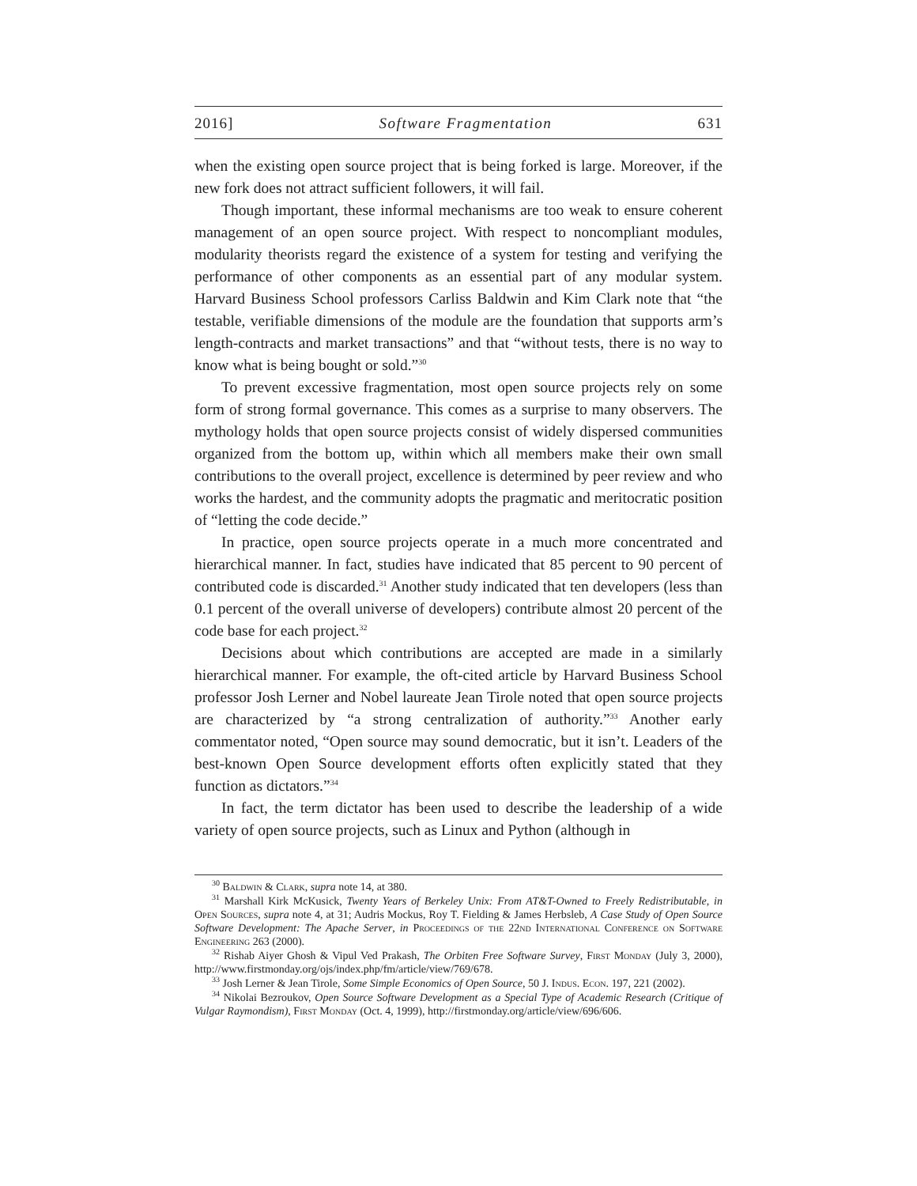2016] Software Fragmentation 631
when the existing open source project that is being forked is large. Moreover, if the new fork does not attract sufficient followers, it will fail.
Though important, these informal mechanisms are too weak to ensure coherent management of an open source project. With respect to noncompliant modules, modularity theorists regard the existence of a system for testing and verifying the performance of other components as an essential part of any modular system. Harvard Business School professors Carliss Baldwin and Kim Clark note that “the testable, verifiable dimensions of the module are the foundation that supports arm’s length-contracts and market transactions” and that “without tests, there is no way to know what is being bought or sold.”<sup>30</sup>
To prevent excessive fragmentation, most open source projects rely on some form of strong formal governance. This comes as a surprise to many observers. The mythology holds that open source projects consist of widely dispersed communities organized from the bottom up, within which all members make their own small contributions to the overall project, excellence is determined by peer review and who works the hardest, and the community adopts the pragmatic and meritocratic position of “letting the code decide.”
In practice, open source projects operate in a much more concentrated and hierarchical manner. In fact, studies have indicated that 85 percent to 90 percent of contributed code is discarded.<sup>31</sup> Another study indicated that ten developers (less than 0.1 percent of the overall universe of developers) contribute almost 20 percent of the code base for each project.<sup>32</sup>
Decisions about which contributions are accepted are made in a similarly hierarchical manner. For example, the oft-cited article by Harvard Business School professor Josh Lerner and Nobel laureate Jean Tirole noted that open source projects are characterized by “a strong centralization of authority.”<sup>33</sup> Another early commentator noted, “Open source may sound democratic, but it isn’t. Leaders of the best-known Open Source development efforts often explicitly stated that they function as dictators.”<sup>34</sup>
In fact, the term dictator has been used to describe the leadership of a wide variety of open source projects, such as Linux and Python (although in
<sup>30</sup> Baldwin & Clark, supra note 14, at 380.
<sup>31</sup> Marshall Kirk McKusick, Twenty Years of Berkeley Unix: From AT&T-Owned to Freely Redistributable, in Open Sources, supra note 4, at 31; Audris Mockus, Roy T. Fielding & James Herbsleb, A Case Study of Open Source Software Development: The Apache Server, in Proceedings of the 22nd International Conference on Software Engineering 263 (2000).
<sup>32</sup> Rishab Aiyer Ghosh & Vipul Ved Prakash, The Orbiten Free Software Survey, First Monday (July 3, 2000), http://www.firstmonday.org/ojs/index.php/fm/article/view/769/678.
<sup>33</sup> Josh Lerner & Jean Tirole, Some Simple Economics of Open Source, 50 J. Indus. Econ. 197, 221 (2002).
<sup>34</sup> Nikolai Bezroukov, Open Source Software Development as a Special Type of Academic Research (Critique of Vulgar Raymondism), First Monday (Oct. 4, 1999), http://firstmonday.org/article/view/696/606.